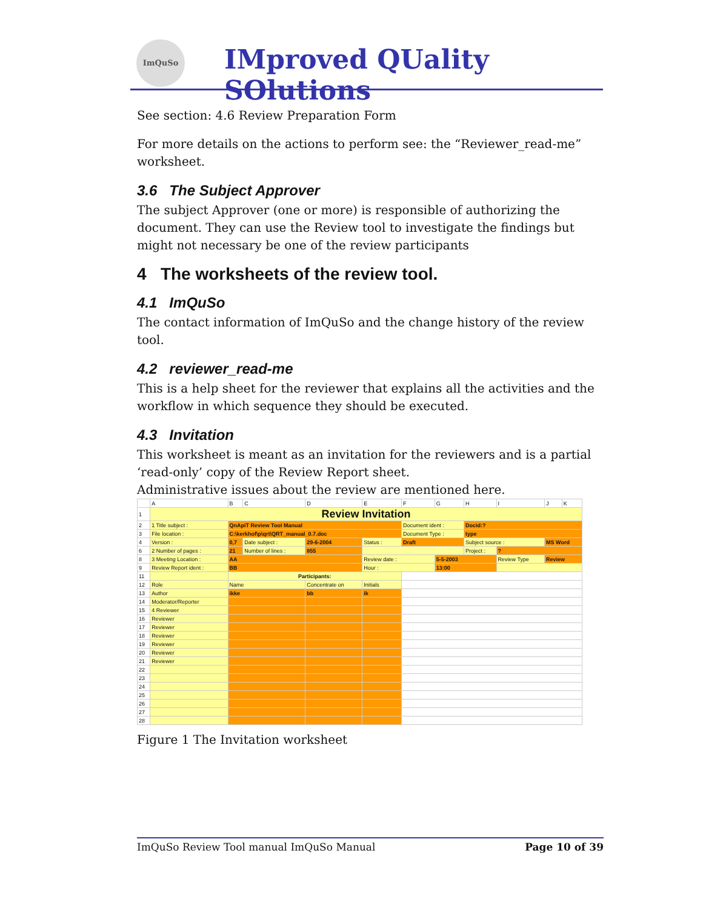ImQuSo IMproved QUality SOlutions
See section: 4.6 Review Preparation Form
For more details on the actions to perform see: the “Reviewer_read-me” worksheet.
3.6 The Subject Approver
The subject Approver (one or more) is responsible of authorizing the document. They can use the Review tool to investigate the findings but might not necessary be one of the review participants
4 The worksheets of the review tool.
4.1 ImQuSo
The contact information of ImQuSo and the change history of the review tool.
4.2 reviewer_read-me
This is a help sheet for the reviewer that explains all the activities and the workflow in which sequence they should be executed.
4.3 Invitation
This worksheet is meant as an invitation for the reviewers and is a partial ‘read-only’ copy of the Review Report sheet.
Administrative issues about the review are mentioned here.
| | A | B | C | D | E | F | G | H | I | J | K |
| 1 | Review Invitation | | | | | | | | | | |
| 2 | 1 Title subject : | QnApiT Review Tool Manual | | | | Document ident : | | Docid:? | | | |
| 3 | File location : | C:\kerkhof\p\qrt\QRT_manual_0.7.doc | | | | Document Type : | | type | | | |
| 4 | Version : | 0,7 | Date subject : | 29-6-2004 | Status : | Draft | | Subject source : | | MS Word | |
| 6 | 2 Number of pages : | 21 | Number of lines : | 855 | | | | Project : | ? | | |
| 8 | 3 Meeting Location : | AA | | | Review date : | | 5-5-2003 | | Review Type | Review | |
| 9 | Review Report ident : | BB | | | Hour : | | 13:00 | | | | |
| 11 | | Participants: | | | | | | | | | |
| 12 | Role | Name | | Concentrate on | Initials | | | | | | |
| 13 | Author | ikke | | bb | ik | | | | | | |
| 14 | Moderator/Reporter | | | | | | | | | | |
| 15 | 4 Reviewer | | | | | | | | | | |
| 16 | Reviewer | | | | | | | | | | |
| 17 | Reviewer | | | | | | | | | | |
| 18 | Reviewer | | | | | | | | | | |
| 19 | Reviewer | | | | | | | | | | |
| 20 | Reviewer | | | | | | | | | | |
| 21 | Reviewer | | | | | | | | | | |
| 22 | | | | | | | | | | | |
| 23 | | | | | | | | | | | |
| 24 | | | | | | | | | | | |
| 25 | | | | | | | | | | | |
| 26 | | | | | | | | | | | |
| 27 | | | | | | | | | | | |
| 28 | | | | | | | | | | | |
Figure 1 The Invitation worksheet
ImQuSo Review Tool manual ImQuSo Manual Page 10 of 39